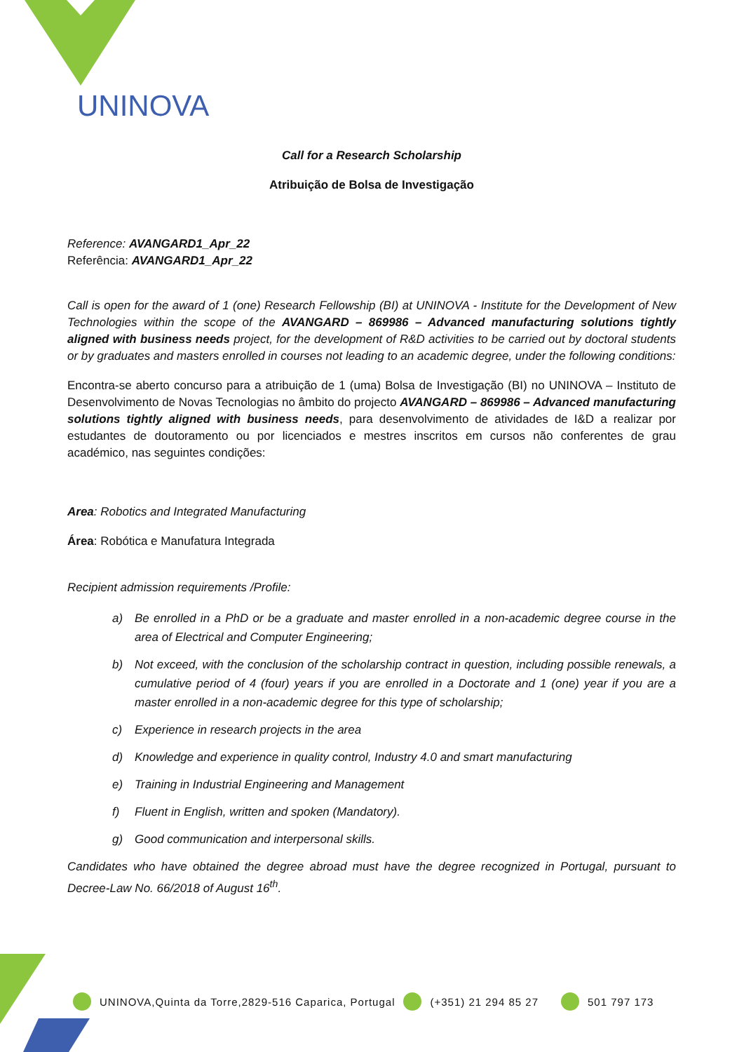UNINOVA
Call for a Research Scholarship
Atribuição de Bolsa de Investigação
Reference: AVANGARD1_Apr_22
Referência: AVANGARD1_Apr_22
Call is open for the award of 1 (one) Research Fellowship (BI) at UNINOVA - Institute for the Development of New Technologies within the scope of the AVANGARD – 869986 – Advanced manufacturing solutions tightly aligned with business needs project, for the development of R&D activities to be carried out by doctoral students or by graduates and masters enrolled in courses not leading to an academic degree, under the following conditions:
Encontra-se aberto concurso para a atribuição de 1 (uma) Bolsa de Investigação (BI) no UNINOVA – Instituto de Desenvolvimento de Novas Tecnologias no âmbito do projecto AVANGARD – 869986 – Advanced manufacturing solutions tightly aligned with business needs, para desenvolvimento de atividades de I&D a realizar por estudantes de doutoramento ou por licenciados e mestres inscritos em cursos não conferentes de grau académico, nas seguintes condições:
Area: Robotics and Integrated Manufacturing
Área: Robótica e Manufatura Integrada
Recipient admission requirements /Profile:
a) Be enrolled in a PhD or be a graduate and master enrolled in a non-academic degree course in the area of Electrical and Computer Engineering;
b) Not exceed, with the conclusion of the scholarship contract in question, including possible renewals, a cumulative period of 4 (four) years if you are enrolled in a Doctorate and 1 (one) year if you are a master enrolled in a non-academic degree for this type of scholarship;
c) Experience in research projects in the area
d) Knowledge and experience in quality control, Industry 4.0 and smart manufacturing
e) Training in Industrial Engineering and Management
f) Fluent in English, written and spoken (Mandatory).
g) Good communication and interpersonal skills.
Candidates who have obtained the degree abroad must have the degree recognized in Portugal, pursuant to Decree-Law No. 66/2018 of August 16<sup>th</sup>.
UNINOVA,Quinta da Torre,2829-516 Caparica, Portugal (+351) 21 294 85 27 501 797 173